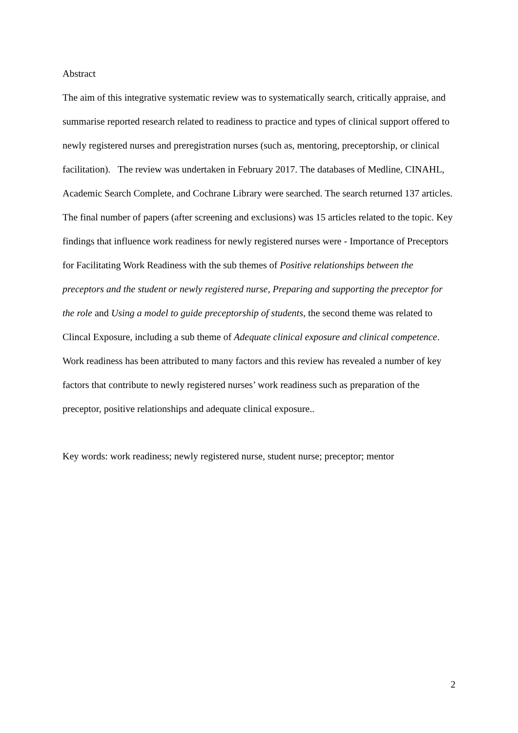Abstract
The aim of this integrative systematic review was to systematically search, critically appraise, and summarise reported research related to readiness to practice and types of clinical support offered to newly registered nurses and preregistration nurses (such as, mentoring, preceptorship, or clinical facilitation). The review was undertaken in February 2017. The databases of Medline, CINAHL, Academic Search Complete, and Cochrane Library were searched. The search returned 137 articles. The final number of papers (after screening and exclusions) was 15 articles related to the topic. Key findings that influence work readiness for newly registered nurses were - Importance of Preceptors for Facilitating Work Readiness with the sub themes of Positive relationships between the preceptors and the student or newly registered nurse, Preparing and supporting the preceptor for the role and Using a model to guide preceptorship of students, the second theme was related to Clincal Exposure, including a sub theme of Adequate clinical exposure and clinical competence. Work readiness has been attributed to many factors and this review has revealed a number of key factors that contribute to newly registered nurses’ work readiness such as preparation of the preceptor, positive relationships and adequate clinical exposure..
Key words: work readiness; newly registered nurse, student nurse; preceptor; mentor
2